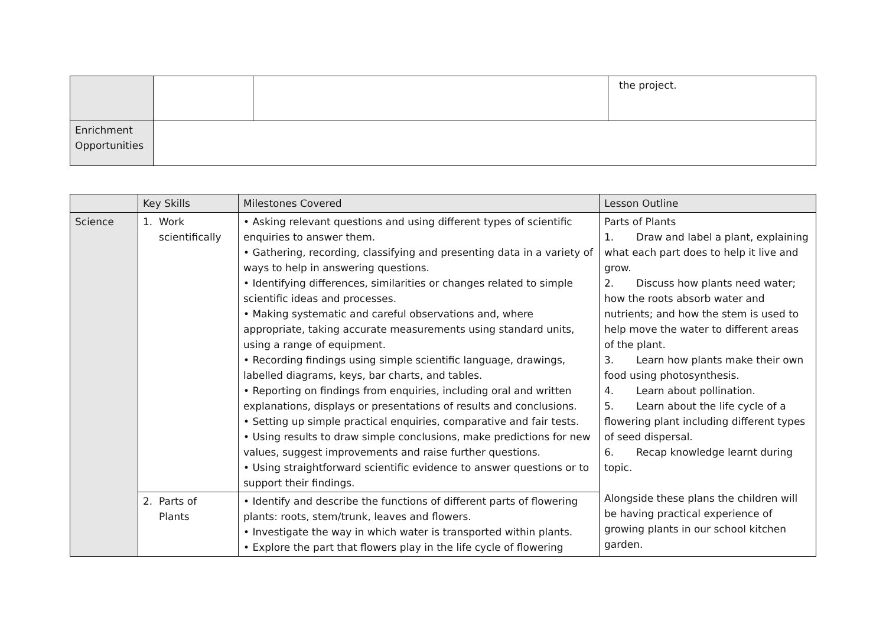| | | | the project. |
| Enrichment Opportunities | | | |
| | Key Skills | Milestones Covered | Lesson Outline |
| --- | --- | --- | --- |
| Science | 1. Work scientifically | • Asking relevant questions and using different types of scientific enquiries to answer them. • Gathering, recording, classifying and presenting data in a variety of ways to help in answering questions. • Identifying differences, similarities or changes related to simple scientific ideas and processes. • Making systematic and careful observations and, where appropriate, taking accurate measurements using standard units, using a range of equipment. • Recording findings using simple scientific language, drawings, labelled diagrams, keys, bar charts, and tables. • Reporting on findings from enquiries, including oral and written explanations, displays or presentations of results and conclusions. • Setting up simple practical enquiries, comparative and fair tests. • Using results to draw simple conclusions, make predictions for new values, suggest improvements and raise further questions. • Using straightforward scientific evidence to answer questions or to support their findings. | Parts of Plants 1. Draw and label a plant, explaining what each part does to help it live and grow. 2. Discuss how plants need water; how the roots absorb water and nutrients; and how the stem is used to help move the water to different areas of the plant. 3. Learn how plants make their own food using photosynthesis. 4. Learn about pollination. 5. Learn about the life cycle of a flowering plant including different types of seed dispersal. 6. Recap knowledge learnt during topic. Alongside these plans the children will be having practical experience of growing plants in our school kitchen garden. |
| | 2. Parts of Plants | • Identify and describe the functions of different parts of flowering plants: roots, stem/trunk, leaves and flowers. • Investigate the way in which water is transported within plants. • Explore the part that flowers play in the life cycle of flowering | |